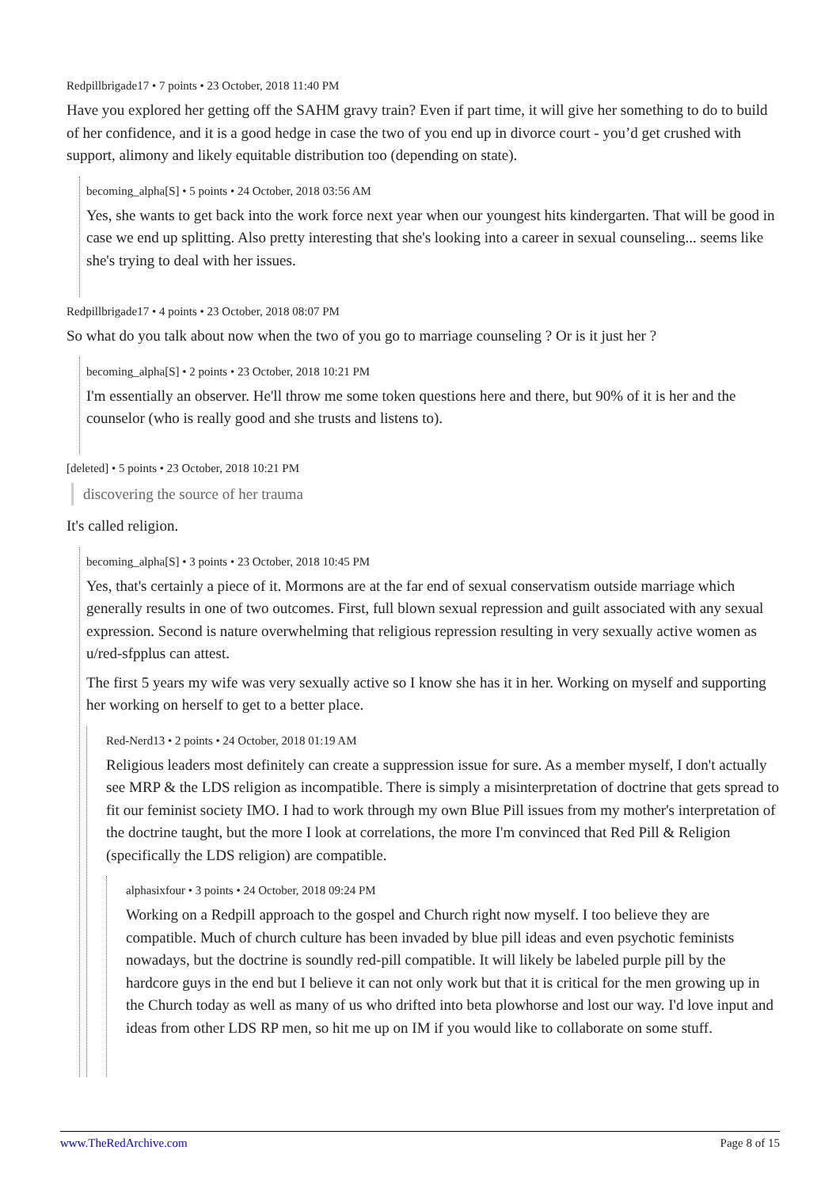Redpillbrigade17 • 7 points • 23 October, 2018 11:40 PM
Have you explored her getting off the SAHM gravy train? Even if part time, it will give her something to do to build of her confidence, and it is a good hedge in case the two of you end up in divorce court - you’d get crushed with support, alimony and likely equitable distribution too (depending on state).
becoming_alpha[S] • 5 points • 24 October, 2018 03:56 AM
Yes, she wants to get back into the work force next year when our youngest hits kindergarten. That will be good in case we end up splitting. Also pretty interesting that she's looking into a career in sexual counseling... seems like she's trying to deal with her issues.
Redpillbrigade17 • 4 points • 23 October, 2018 08:07 PM
So what do you talk about now when the two of you go to marriage counseling ? Or is it just her ?
becoming_alpha[S] • 2 points • 23 October, 2018 10:21 PM
I'm essentially an observer. He'll throw me some token questions here and there, but 90% of it is her and the counselor (who is really good and she trusts and listens to).
[deleted] • 5 points • 23 October, 2018 10:21 PM
discovering the source of her trauma
It's called religion.
becoming_alpha[S] • 3 points • 23 October, 2018 10:45 PM
Yes, that's certainly a piece of it. Mormons are at the far end of sexual conservatism outside marriage which generally results in one of two outcomes. First, full blown sexual repression and guilt associated with any sexual expression. Second is nature overwhelming that religious repression resulting in very sexually active women as u/red-sfpplus can attest.
The first 5 years my wife was very sexually active so I know she has it in her. Working on myself and supporting her working on herself to get to a better place.
Red-Nerd13 • 2 points • 24 October, 2018 01:19 AM
Religious leaders most definitely can create a suppression issue for sure. As a member myself, I don't actually see MRP & the LDS religion as incompatible. There is simply a misinterpretation of doctrine that gets spread to fit our feminist society IMO. I had to work through my own Blue Pill issues from my mother's interpretation of the doctrine taught, but the more I look at correlations, the more I'm convinced that Red Pill & Religion (specifically the LDS religion) are compatible.
alphasixfour • 3 points • 24 October, 2018 09:24 PM
Working on a Redpill approach to the gospel and Church right now myself. I too believe they are compatible. Much of church culture has been invaded by blue pill ideas and even psychotic feminists nowadays, but the doctrine is soundly red-pill compatible. It will likely be labeled purple pill by the hardcore guys in the end but I believe it can not only work but that it is critical for the men growing up in the Church today as well as many of us who drifted into beta plowhorse and lost our way. I'd love input and ideas from other LDS RP men, so hit me up on IM if you would like to collaborate on some stuff.
www.TheRedArchive.com Page 8 of 15